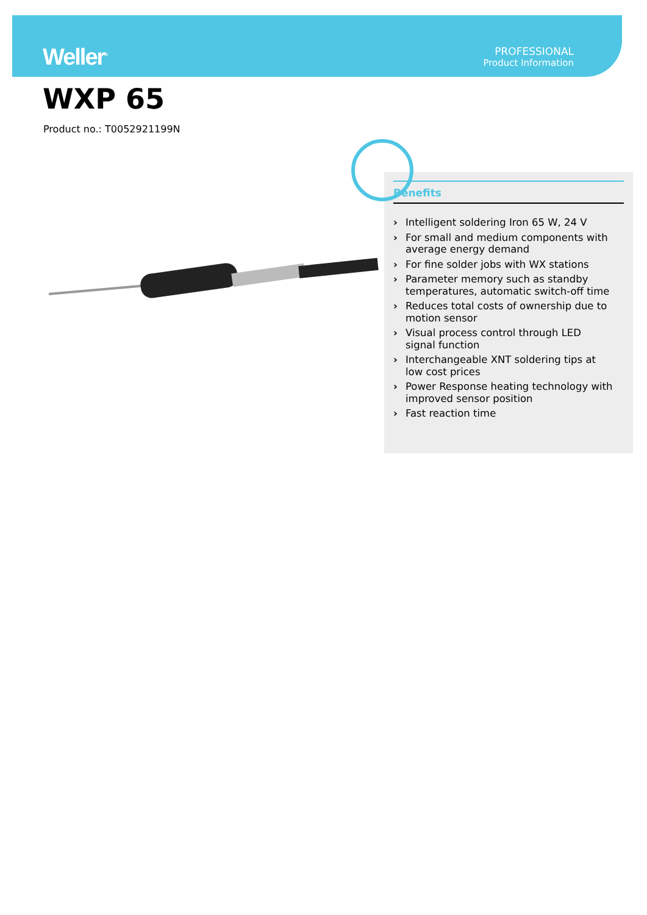Weller<sup>®</sup>
PROFESSIONAL
Product Information
WXP 65
Product no.: T0052921199N
Benefits
› Intelligent soldering Iron 65 W, 24 V
› For small and medium components with average energy demand
› For fine solder jobs with WX stations
› Parameter memory such as standby temperatures, automatic switch-off time
› Reduces total costs of ownership due to motion sensor
› Visual process control through LED signal function
› Interchangeable XNT soldering tips at low cost prices
› Power Response heating technology with improved sensor position
› Fast reaction time